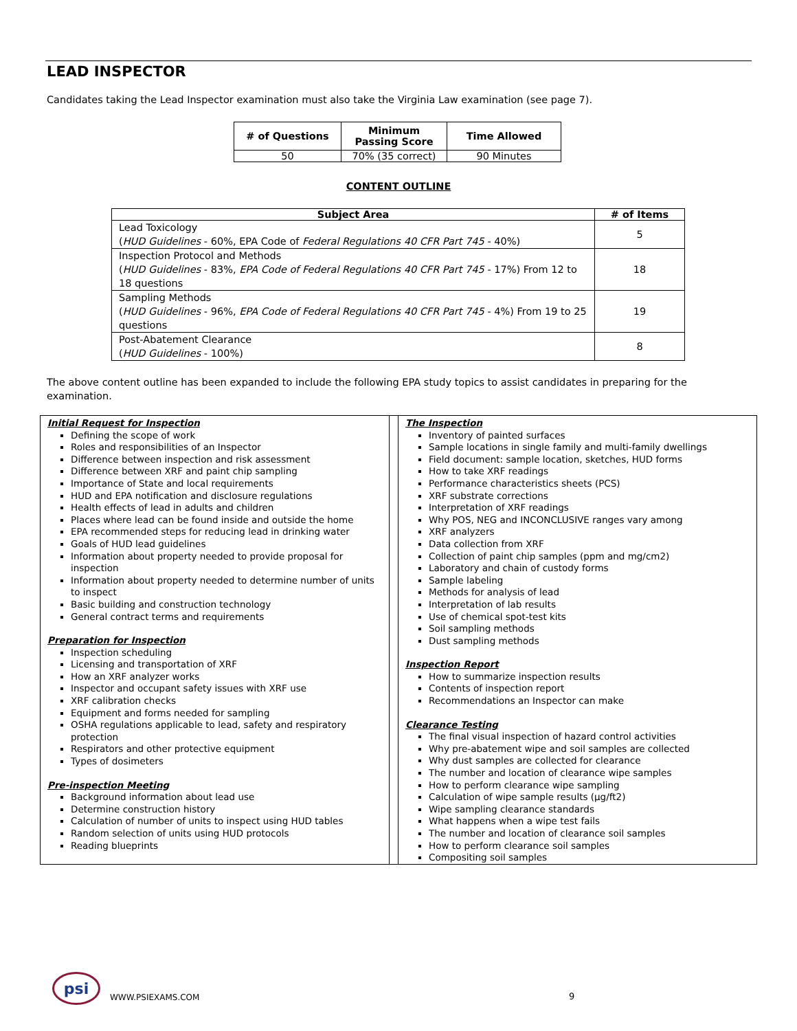LEAD INSPECTOR
Candidates taking the Lead Inspector examination must also take the Virginia Law examination (see page 7).
| # of Questions | Minimum Passing Score | Time Allowed |
| --- | --- | --- |
| 50 | 70% (35 correct) | 90 Minutes |
CONTENT OUTLINE
| Subject Area | # of Items |
| --- | --- |
| Lead Toxicology ( HUD Guidelines - 60%, EPA Code of Federal Regulations 40 CFR Part 745 - 40%) | 5 |
| Inspection Protocol and Methods ( HUD Guidelines - 83%, EPA Code of Federal Regulations 40 CFR Part 745 - 17%) From 12 to 18 questions | 18 |
| Sampling Methods ( HUD Guidelines - 96%, EPA Code of Federal Regulations 40 CFR Part 745 - 4%) From 19 to 25 questions | 19 |
| Post-Abatement Clearance ( HUD Guidelines - 100%) | 8 |
The above content outline has been expanded to include the following EPA study topics to assist candidates in preparing for the examination.
Initial Request for Inspection
Defining the scope of work
Roles and responsibilities of an Inspector
Difference between inspection and risk assessment
Difference between XRF and paint chip sampling
Importance of State and local requirements
HUD and EPA notification and disclosure regulations
Health effects of lead in adults and children
Places where lead can be found inside and outside the home
EPA recommended steps for reducing lead in drinking water
Goals of HUD lead guidelines
Information about property needed to provide proposal for inspection
Information about property needed to determine number of units to inspect
Basic building and construction technology
General contract terms and requirements
Preparation for Inspection
Inspection scheduling
Licensing and transportation of XRF
How an XRF analyzer works
Inspector and occupant safety issues with XRF use
XRF calibration checks
Equipment and forms needed for sampling
OSHA regulations applicable to lead, safety and respiratory protection
Respirators and other protective equipment
Types of dosimeters
Pre-inspection Meeting
Background information about lead use
Determine construction history
Calculation of number of units to inspect using HUD tables
Random selection of units using HUD protocols
Reading blueprints
The Inspection
Inventory of painted surfaces
Sample locations in single family and multi-family dwellings
Field document: sample location, sketches, HUD forms
How to take XRF readings
Performance characteristics sheets (PCS)
XRF substrate corrections
Interpretation of XRF readings
Why POS, NEG and INCONCLUSIVE ranges vary among
XRF analyzers
Data collection from XRF
Collection of paint chip samples (ppm and mg/cm2)
Laboratory and chain of custody forms
Sample labeling
Methods for analysis of lead
Interpretation of lab results
Use of chemical spot-test kits
Soil sampling methods
Dust sampling methods
Inspection Report
How to summarize inspection results
Contents of inspection report
Recommendations an Inspector can make
Clearance Testing
The final visual inspection of hazard control activities
Why pre-abatement wipe and soil samples are collected
Why dust samples are collected for clearance
The number and location of clearance wipe samples
How to perform clearance wipe sampling
Calculation of wipe sample results (µg/ft2)
Wipe sampling clearance standards
What happens when a wipe test fails
The number and location of clearance soil samples
How to perform clearance soil samples
Compositing soil samples
psi
WWW.PSIEXAMS.COM
9